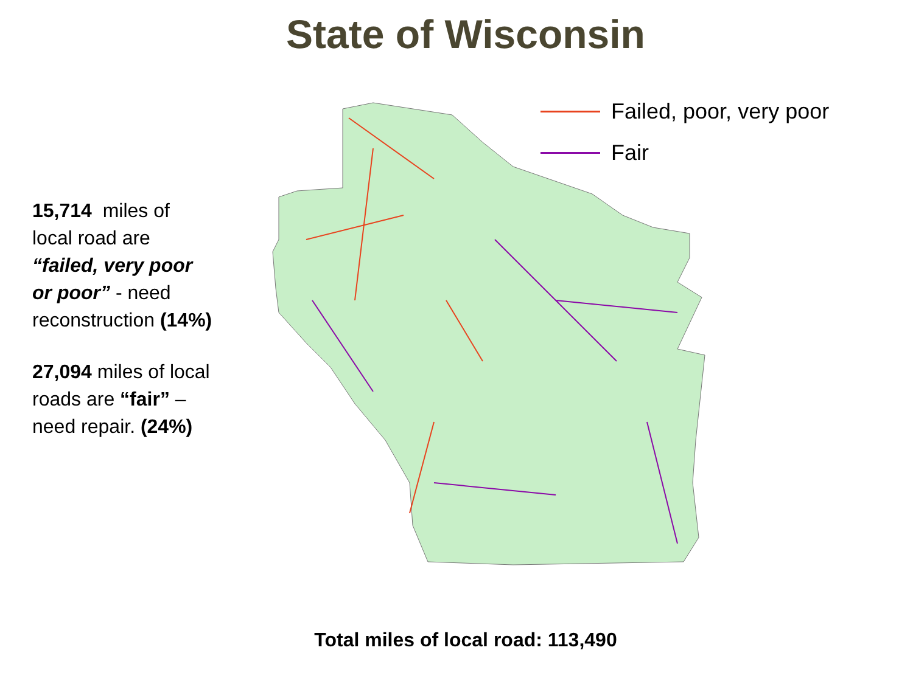State of Wisconsin
15,714 miles of local road are “failed, very poor or poor” - need reconstruction (14%)
27,094 miles of local roads are “fair” – need repair. (24%)
Failed, poor, very poor
Fair
Total miles of local road: 113,490